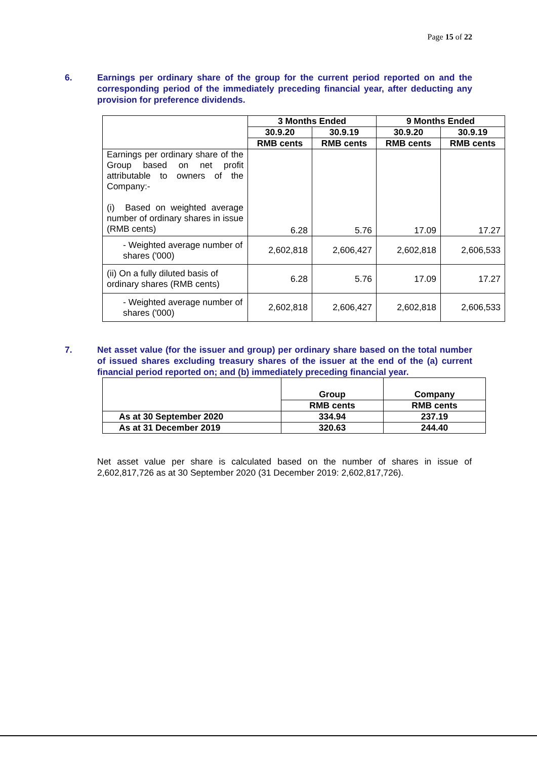Page 15 of 22
6. Earnings per ordinary share of the group for the current period reported on and the corresponding period of the immediately preceding financial year, after deducting any provision for preference dividends.
| | 3 Months Ended | | 9 Months Ended | |
| --- | --- | --- | --- | --- |
| | 30.9.20 | 30.9.19 | 30.9.20 | 30.9.19 |
| | RMB cents | RMB cents | RMB cents | RMB cents |
| Earnings per ordinary share of the Group based on net profit attributable to owners of the Company:- (i) Based on weighted average number of ordinary shares in issue (RMB cents) | 6.28 | 5.76 | 17.09 | 17.27 |
| - Weighted average number of shares ('000) | 2,602,818 | 2,606,427 | 2,602,818 | 2,606,533 |
| (ii) On a fully diluted basis of ordinary shares (RMB cents) | 6.28 | 5.76 | 17.09 | 17.27 |
| - Weighted average number of shares ('000) | 2,602,818 | 2,606,427 | 2,602,818 | 2,606,533 |
7. Net asset value (for the issuer and group) per ordinary share based on the total number of issued shares excluding treasury shares of the issuer at the end of the (a) current financial period reported on; and (b) immediately preceding financial year.
| | Group | Company |
| --- | --- | --- |
| | RMB cents | RMB cents |
| As at 30 September 2020 | 334.94 | 237.19 |
| As at 31 December 2019 | 320.63 | 244.40 |
Net asset value per share is calculated based on the number of shares in issue of 2,602,817,726 as at 30 September 2020 (31 December 2019: 2,602,817,726).